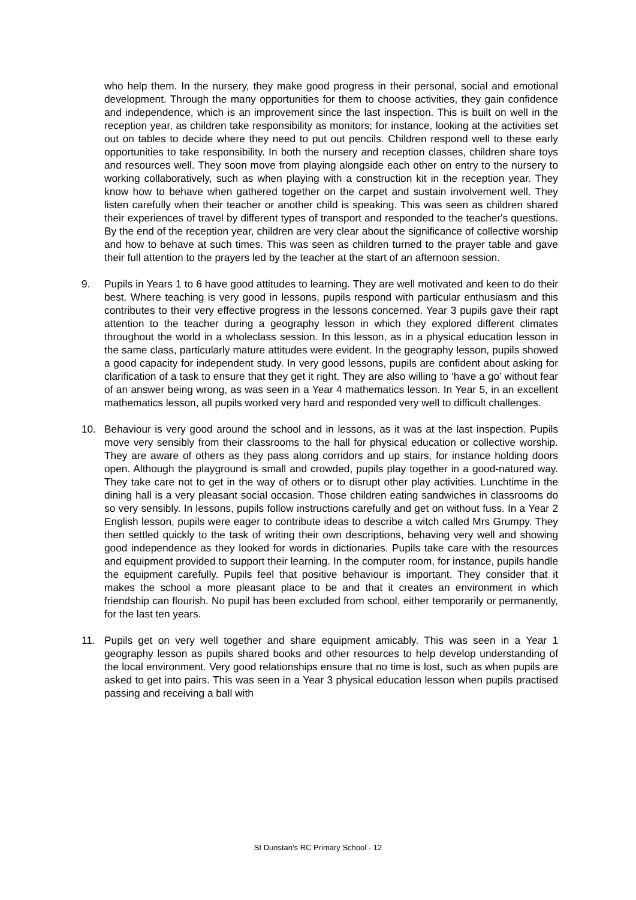who help them. In the nursery, they make good progress in their personal, social and emotional development. Through the many opportunities for them to choose activities, they gain confidence and independence, which is an improvement since the last inspection. This is built on well in the reception year, as children take responsibility as monitors; for instance, looking at the activities set out on tables to decide where they need to put out pencils. Children respond well to these early opportunities to take responsibility. In both the nursery and reception classes, children share toys and resources well. They soon move from playing alongside each other on entry to the nursery to working collaboratively, such as when playing with a construction kit in the reception year. They know how to behave when gathered together on the carpet and sustain involvement well. They listen carefully when their teacher or another child is speaking. This was seen as children shared their experiences of travel by different types of transport and responded to the teacher's questions. By the end of the reception year, children are very clear about the significance of collective worship and how to behave at such times. This was seen as children turned to the prayer table and gave their full attention to the prayers led by the teacher at the start of an afternoon session.
9. Pupils in Years 1 to 6 have good attitudes to learning. They are well motivated and keen to do their best. Where teaching is very good in lessons, pupils respond with particular enthusiasm and this contributes to their very effective progress in the lessons concerned. Year 3 pupils gave their rapt attention to the teacher during a geography lesson in which they explored different climates throughout the world in a wholeclass session. In this lesson, as in a physical education lesson in the same class, particularly mature attitudes were evident. In the geography lesson, pupils showed a good capacity for independent study. In very good lessons, pupils are confident about asking for clarification of a task to ensure that they get it right. They are also willing to ‘have a go’ without fear of an answer being wrong, as was seen in a Year 4 mathematics lesson. In Year 5, in an excellent mathematics lesson, all pupils worked very hard and responded very well to difficult challenges.
10. Behaviour is very good around the school and in lessons, as it was at the last inspection. Pupils move very sensibly from their classrooms to the hall for physical education or collective worship. They are aware of others as they pass along corridors and up stairs, for instance holding doors open. Although the playground is small and crowded, pupils play together in a good-natured way. They take care not to get in the way of others or to disrupt other play activities. Lunchtime in the dining hall is a very pleasant social occasion. Those children eating sandwiches in classrooms do so very sensibly. In lessons, pupils follow instructions carefully and get on without fuss. In a Year 2 English lesson, pupils were eager to contribute ideas to describe a witch called Mrs Grumpy. They then settled quickly to the task of writing their own descriptions, behaving very well and showing good independence as they looked for words in dictionaries. Pupils take care with the resources and equipment provided to support their learning. In the computer room, for instance, pupils handle the equipment carefully. Pupils feel that positive behaviour is important. They consider that it makes the school a more pleasant place to be and that it creates an environment in which friendship can flourish. No pupil has been excluded from school, either temporarily or permanently, for the last ten years.
11. Pupils get on very well together and share equipment amicably. This was seen in a Year 1 geography lesson as pupils shared books and other resources to help develop understanding of the local environment. Very good relationships ensure that no time is lost, such as when pupils are asked to get into pairs. This was seen in a Year 3 physical education lesson when pupils practised passing and receiving a ball with
St Dunstan's RC Primary School - 12